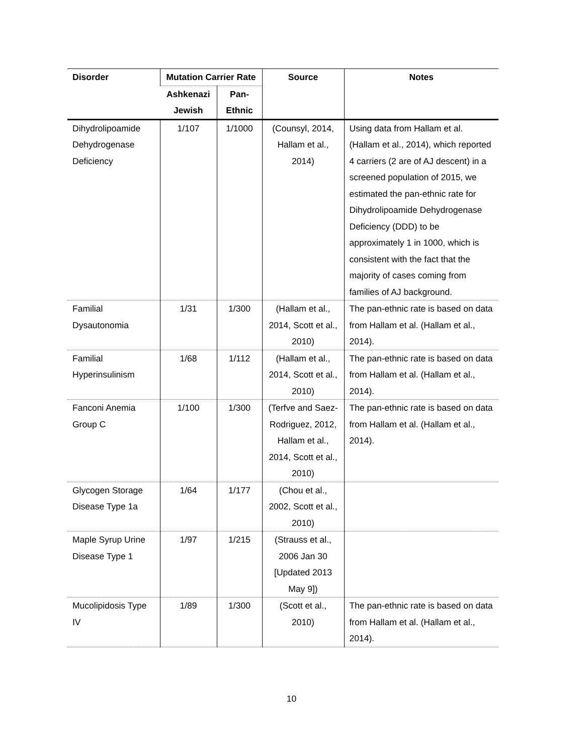| Disorder | Mutation Carrier Rate | | Source | Notes |
| --- | --- | --- | --- | --- |
| | Ashkenazi Jewish | Pan-Ethnic | | |
| Dihydrolipoamide Dehydrogenase Deficiency | 1/107 | 1/1000 | (Counsyl, 2014, Hallam et al., 2014) | Using data from Hallam et al. (Hallam et al., 2014), which reported 4 carriers (2 are of AJ descent) in a screened population of 2015, we estimated the pan-ethnic rate for Dihydrolipoamide Dehydrogenase Deficiency (DDD) to be approximately 1 in 1000, which is consistent with the fact that the majority of cases coming from families of AJ background. |
| Familial Dysautonomia | 1/31 | 1/300 | (Hallam et al., 2014, Scott et al., 2010) | The pan-ethnic rate is based on data from Hallam et al. (Hallam et al., 2014). |
| Familial Hyperinsulinism | 1/68 | 1/112 | (Hallam et al., 2014, Scott et al., 2010) | The pan-ethnic rate is based on data from Hallam et al. (Hallam et al., 2014). |
| Fanconi Anemia Group C | 1/100 | 1/300 | (Terfve and Saez-Rodriguez, 2012, Hallam et al., 2014, Scott et al., 2010) | The pan-ethnic rate is based on data from Hallam et al. (Hallam et al., 2014). |
| Glycogen Storage Disease Type 1a | 1/64 | 1/177 | (Chou et al., 2002, Scott et al., 2010) | |
| Maple Syrup Urine Disease Type 1 | 1/97 | 1/215 | (Strauss et al., 2006 Jan 30 [Updated 2013 May 9]) | |
| Mucolipidosis Type IV | 1/89 | 1/300 | (Scott et al., 2010) | The pan-ethnic rate is based on data from Hallam et al. (Hallam et al., 2014). |
10